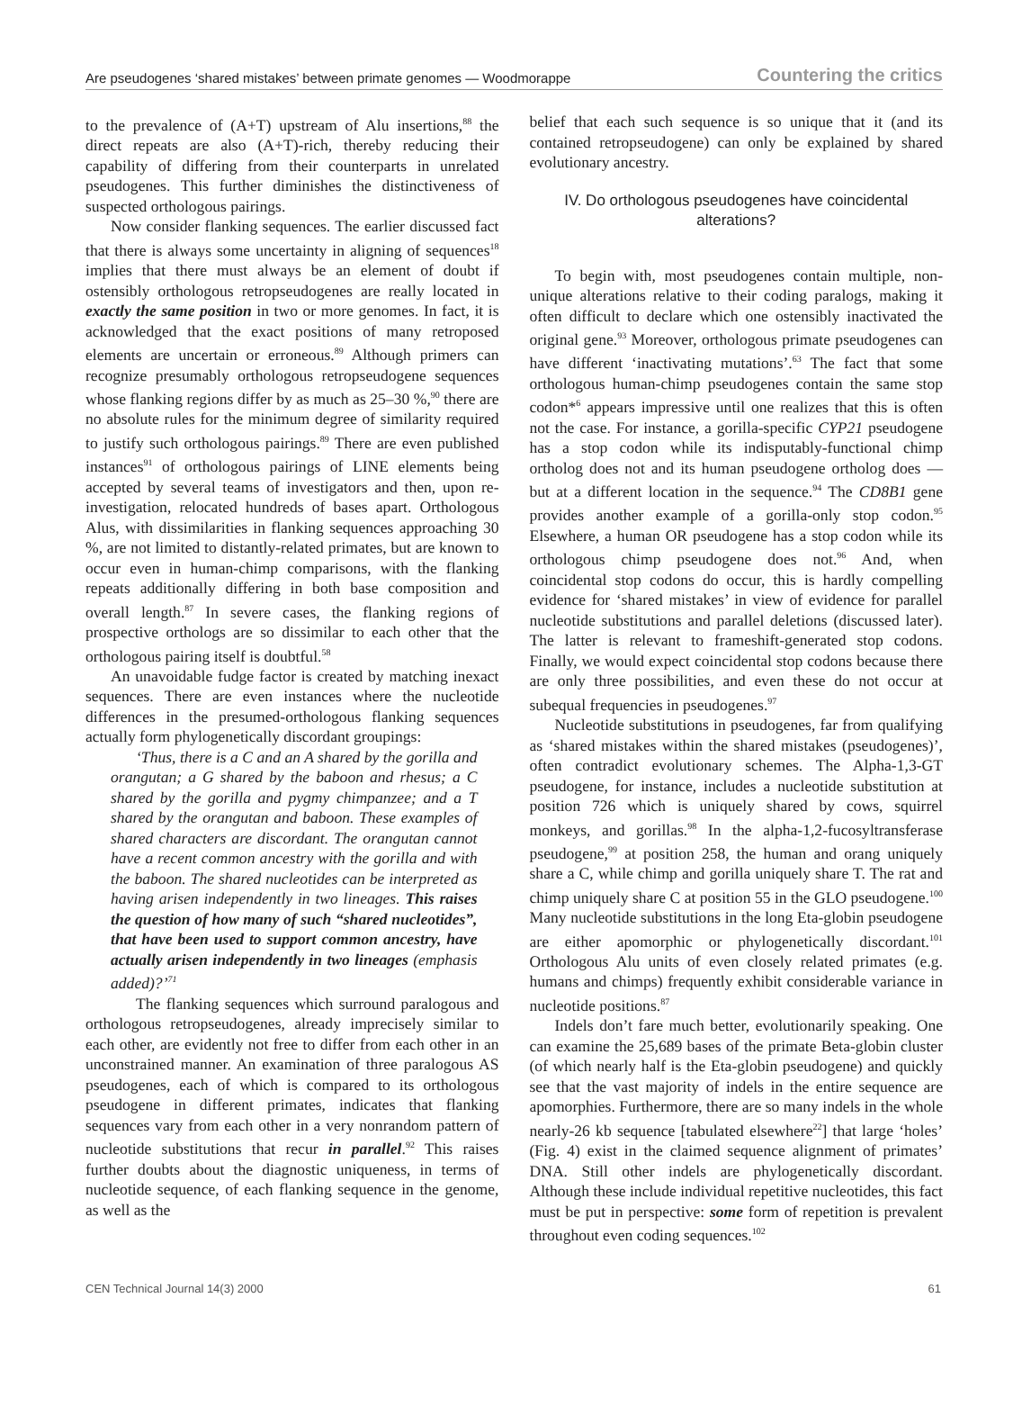Are pseudogenes ‘shared mistakes’ between primate genomes — Woodmorappe Countering the critics
to the prevalence of (A+T) upstream of Alu insertions,<sup>88</sup> the direct repeats are also (A+T)-rich, thereby reducing their capability of differing from their counterparts in unrelated pseudogenes. This further diminishes the distinctiveness of suspected orthologous pairings.
Now consider flanking sequences. The earlier discussed fact that there is always some uncertainty in aligning of sequences<sup>18</sup> implies that there must always be an element of doubt if ostensibly orthologous retropseudogenes are really located in exactly the same position in two or more genomes. In fact, it is acknowledged that the exact positions of many retroposed elements are uncertain or erroneous.<sup>89</sup> Although primers can recognize presumably orthologous retropseudogene sequences whose flanking regions differ by as much as 25–30 %,<sup>90</sup> there are no absolute rules for the minimum degree of similarity required to justify such orthologous pairings.<sup>89</sup> There are even published instances<sup>91</sup> of orthologous pairings of LINE elements being accepted by several teams of investigators and then, upon re-investigation, relocated hundreds of bases apart. Orthologous Alus, with dissimilarities in flanking sequences approaching 30 %, are not limited to distantly-related primates, but are known to occur even in human-chimp comparisons, with the flanking repeats additionally differing in both base composition and overall length.<sup>87</sup> In severe cases, the flanking regions of prospective orthologs are so dissimilar to each other that the orthologous pairing itself is doubtful.<sup>58</sup>
An unavoidable fudge factor is created by matching inexact sequences. There are even instances where the nucleotide differences in the presumed-orthologous flanking sequences actually form phylogenetically discordant groupings:
‘Thus, there is a C and an A shared by the gorilla and orangutan; a G shared by the baboon and rhesus; a C shared by the gorilla and pygmy chimpanzee; and a T shared by the orangutan and baboon. These examples of shared characters are discordant. The orangutan cannot have a recent common ancestry with the gorilla and with the baboon. The shared nucleotides can be interpreted as having arisen independently in two lineages. This raises the question of how many of such “shared nucleotides”, that have been used to support common ancestry, have actually arisen independently in two lineages (emphasis added)?’<sup>71</sup>
The flanking sequences which surround paralogous and orthologous retropseudogenes, already imprecisely similar to each other, are evidently not free to differ from each other in an unconstrained manner. An examination of three paralogous AS pseudogenes, each of which is compared to its orthologous pseudogene in different primates, indicates that flanking sequences vary from each other in a very nonrandom pattern of nucleotide substitutions that recur in parallel.<sup>92</sup> This raises further doubts about the diagnostic uniqueness, in terms of nucleotide sequence, of each flanking sequence in the genome, as well as the
belief that each such sequence is so unique that it (and its contained retropseudogene) can only be explained by shared evolutionary ancestry.
IV. Do orthologous pseudogenes have coincidental alterations?
To begin with, most pseudogenes contain multiple, non-unique alterations relative to their coding paralogs, making it often difficult to declare which one ostensibly inactivated the original gene.<sup>93</sup> Moreover, orthologous primate pseudogenes can have different ‘inactivating mutations’.<sup>63</sup> The fact that some orthologous human-chimp pseudogenes contain the same stop codon*<sup>6</sup> appears impressive until one realizes that this is often not the case. For instance, a gorilla-specific CYP21 pseudogene has a stop codon while its indisputably-functional chimp ortholog does not and its human pseudogene ortholog does — but at a different location in the sequence.<sup>94</sup> The CD8B1 gene provides another example of a gorilla-only stop codon.<sup>95</sup> Elsewhere, a human OR pseudogene has a stop codon while its orthologous chimp pseudogene does not.<sup>96</sup> And, when coincidental stop codons do occur, this is hardly compelling evidence for ‘shared mistakes’ in view of evidence for parallel nucleotide substitutions and parallel deletions (discussed later). The latter is relevant to frameshift-generated stop codons. Finally, we would expect coincidental stop codons because there are only three possibilities, and even these do not occur at subequal frequencies in pseudogenes.<sup>97</sup>
Nucleotide substitutions in pseudogenes, far from qualifying as ‘shared mistakes within the shared mistakes (pseudogenes)’, often contradict evolutionary schemes. The Alpha-1,3-GT pseudogene, for instance, includes a nucleotide substitution at position 726 which is uniquely shared by cows, squirrel monkeys, and gorillas.<sup>98</sup> In the alpha-1,2-fucosyltransferase pseudogene,<sup>99</sup> at position 258, the human and orang uniquely share a C, while chimp and gorilla uniquely share T. The rat and chimp uniquely share C at position 55 in the GLO pseudogene.<sup>100</sup> Many nucleotide substitutions in the long Eta-globin pseudogene are either apomorphic or phylogenetically discordant.<sup>101</sup> Orthologous Alu units of even closely related primates (e.g. humans and chimps) frequently exhibit considerable variance in nucleotide positions.<sup>87</sup>
Indels don’t fare much better, evolutionarily speaking. One can examine the 25,689 bases of the primate Beta-globin cluster (of which nearly half is the Eta-globin pseudogene) and quickly see that the vast majority of indels in the entire sequence are apomorphies. Furthermore, there are so many indels in the whole nearly-26 kb sequence [tabulated elsewhere<sup>22</sup>] that large ‘holes’ (Fig. 4) exist in the claimed sequence alignment of primates’ DNA. Still other indels are phylogenetically discordant. Although these include individual repetitive nucleotides, this fact must be put in perspective: some form of repetition is prevalent throughout even coding sequences.<sup>102</sup>
CEN Technical Journal 14(3) 2000 61